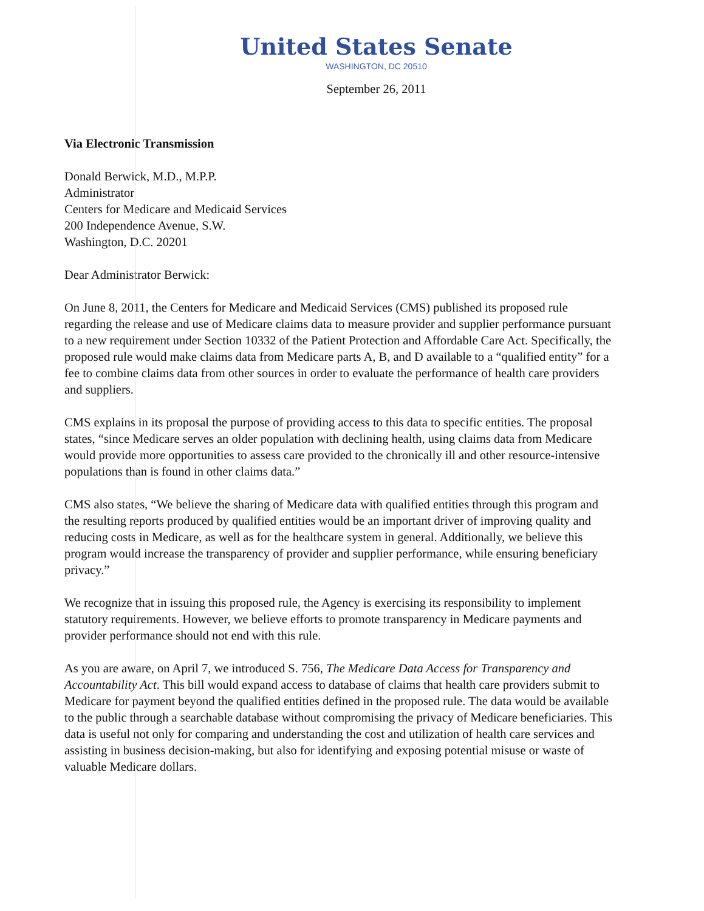United States Senate
WASHINGTON, DC 20510
September 26, 2011
Via Electronic Transmission
Donald Berwick, M.D., M.P.P.
Administrator
Centers for Medicare and Medicaid Services
200 Independence Avenue, S.W.
Washington, D.C. 20201
Dear Administrator Berwick:
On June 8, 2011, the Centers for Medicare and Medicaid Services (CMS) published its proposed rule regarding the release and use of Medicare claims data to measure provider and supplier performance pursuant to a new requirement under Section 10332 of the Patient Protection and Affordable Care Act. Specifically, the proposed rule would make claims data from Medicare parts A, B, and D available to a “qualified entity” for a fee to combine claims data from other sources in order to evaluate the performance of health care providers and suppliers.
CMS explains in its proposal the purpose of providing access to this data to specific entities. The proposal states, “since Medicare serves an older population with declining health, using claims data from Medicare would provide more opportunities to assess care provided to the chronically ill and other resource-intensive populations than is found in other claims data.”
CMS also states, “We believe the sharing of Medicare data with qualified entities through this program and the resulting reports produced by qualified entities would be an important driver of improving quality and reducing costs in Medicare, as well as for the healthcare system in general. Additionally, we believe this program would increase the transparency of provider and supplier performance, while ensuring beneficiary privacy.”
We recognize that in issuing this proposed rule, the Agency is exercising its responsibility to implement statutory requirements. However, we believe efforts to promote transparency in Medicare payments and provider performance should not end with this rule.
As you are aware, on April 7, we introduced S. 756, The Medicare Data Access for Transparency and Accountability Act. This bill would expand access to database of claims that health care providers submit to Medicare for payment beyond the qualified entities defined in the proposed rule. The data would be available to the public through a searchable database without compromising the privacy of Medicare beneficiaries. This data is useful not only for comparing and understanding the cost and utilization of health care services and assisting in business decision-making, but also for identifying and exposing potential misuse or waste of valuable Medicare dollars.